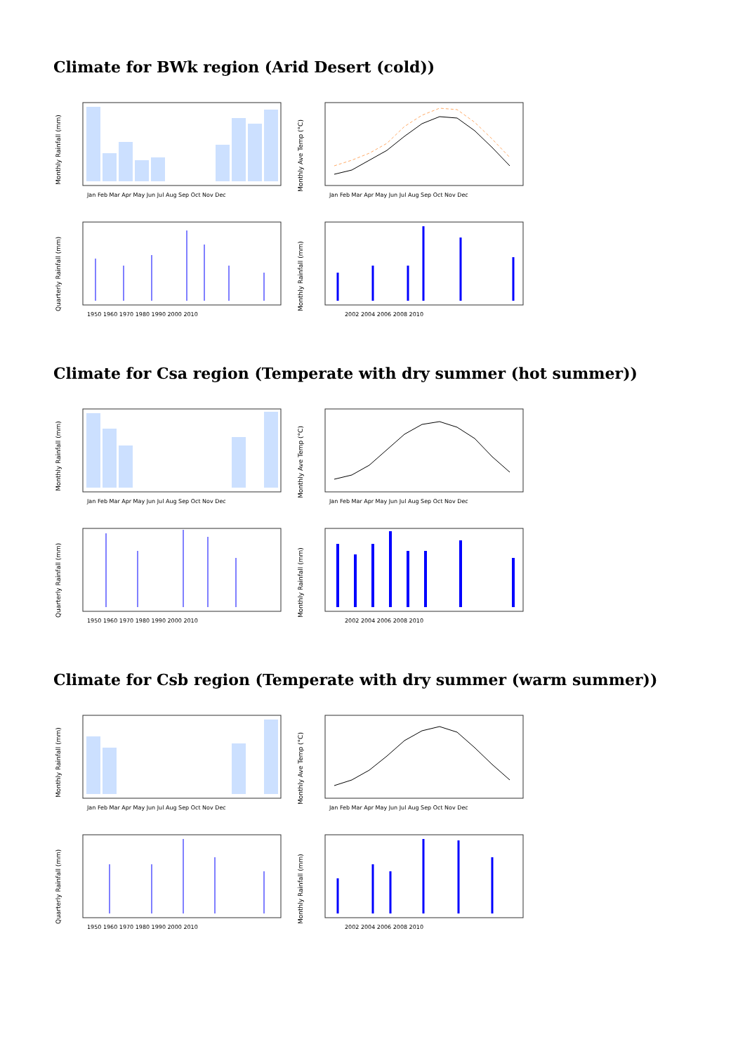Climate for BWk region (Arid Desert (cold))
Monthly Rainfall (mm)
Jan Feb Mar Apr May Jun Jul Aug Sep Oct Nov Dec
Monthly Ave Temp (°C)
Jan Feb Mar Apr May Jun Jul Aug Sep Oct Nov Dec
Quarterly Rainfall (mm)
1950 1960 1970 1980 1990 2000 2010
Monthly Rainfall (mm)
2002 2004 2006 2008 2010
Climate for Csa region (Temperate with dry summer (hot summer))
Monthly Rainfall (mm)
Jan Feb Mar Apr May Jun Jul Aug Sep Oct Nov Dec
Monthly Ave Temp (°C)
Jan Feb Mar Apr May Jun Jul Aug Sep Oct Nov Dec
Quarterly Rainfall (mm)
1950 1960 1970 1980 1990 2000 2010
Monthly Rainfall (mm)
2002 2004 2006 2008 2010
Climate for Csb region (Temperate with dry summer (warm summer))
Monthly Rainfall (mm)
Jan Feb Mar Apr May Jun Jul Aug Sep Oct Nov Dec
Monthly Ave Temp (°C)
Jan Feb Mar Apr May Jun Jul Aug Sep Oct Nov Dec
Quarterly Rainfall (mm)
1950 1960 1970 1980 1990 2000 2010
Monthly Rainfall (mm)
2002 2004 2006 2008 2010